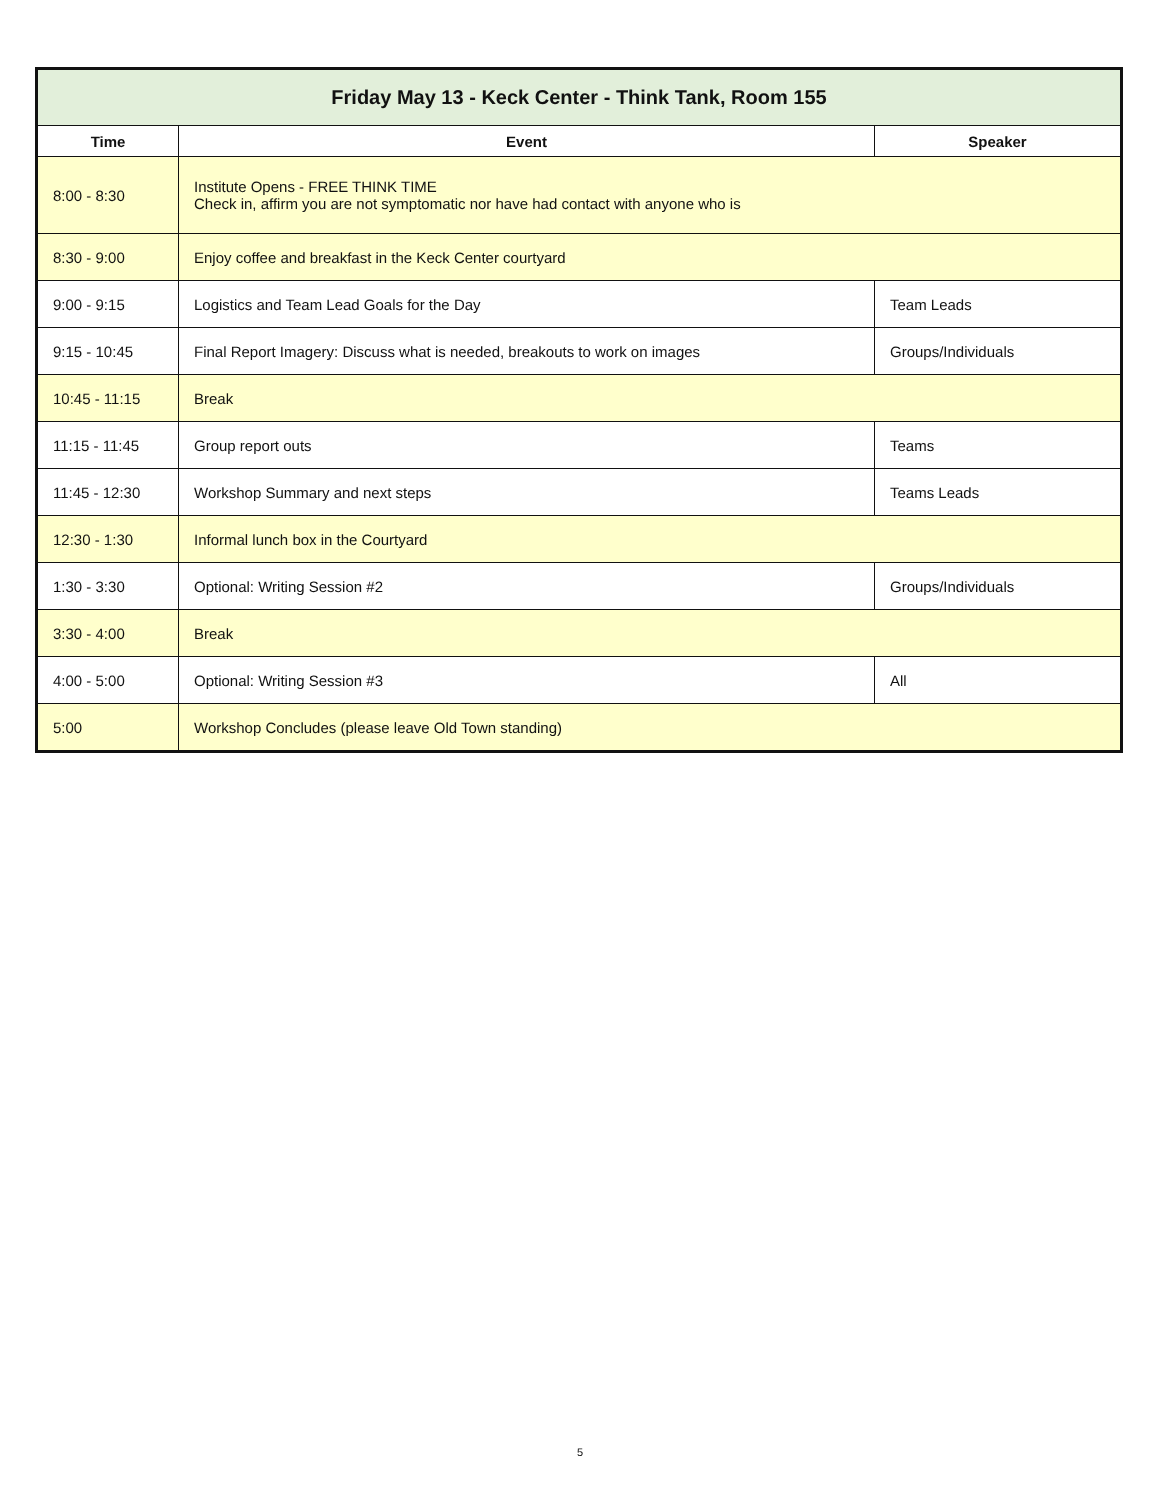| Friday May 13 - Keck Center - Think Tank, Room 155 | | |
| --- | --- | --- |
| Time | Event | Speaker |
| 8:00 - 8:30 | Institute Opens - FREE THINK TIME Check in, affirm you are not symptomatic nor have had contact with anyone who is | |
| 8:30 - 9:00 | Enjoy coffee and breakfast in the Keck Center courtyard | |
| 9:00 - 9:15 | Logistics and Team Lead Goals for the Day | Team Leads |
| 9:15 - 10:45 | Final Report Imagery: Discuss what is needed, breakouts to work on images | Groups/Individuals |
| 10:45 - 11:15 | Break | |
| 11:15 - 11:45 | Group report outs | Teams |
| 11:45 - 12:30 | Workshop Summary and next steps | Teams Leads |
| 12:30 - 1:30 | Informal lunch box in the Courtyard | |
| 1:30 - 3:30 | Optional: Writing Session #2 | Groups/Individuals |
| 3:30 - 4:00 | Break | |
| 4:00 - 5:00 | Optional: Writing Session #3 | All |
| 5:00 | Workshop Concludes (please leave Old Town standing) | |
5